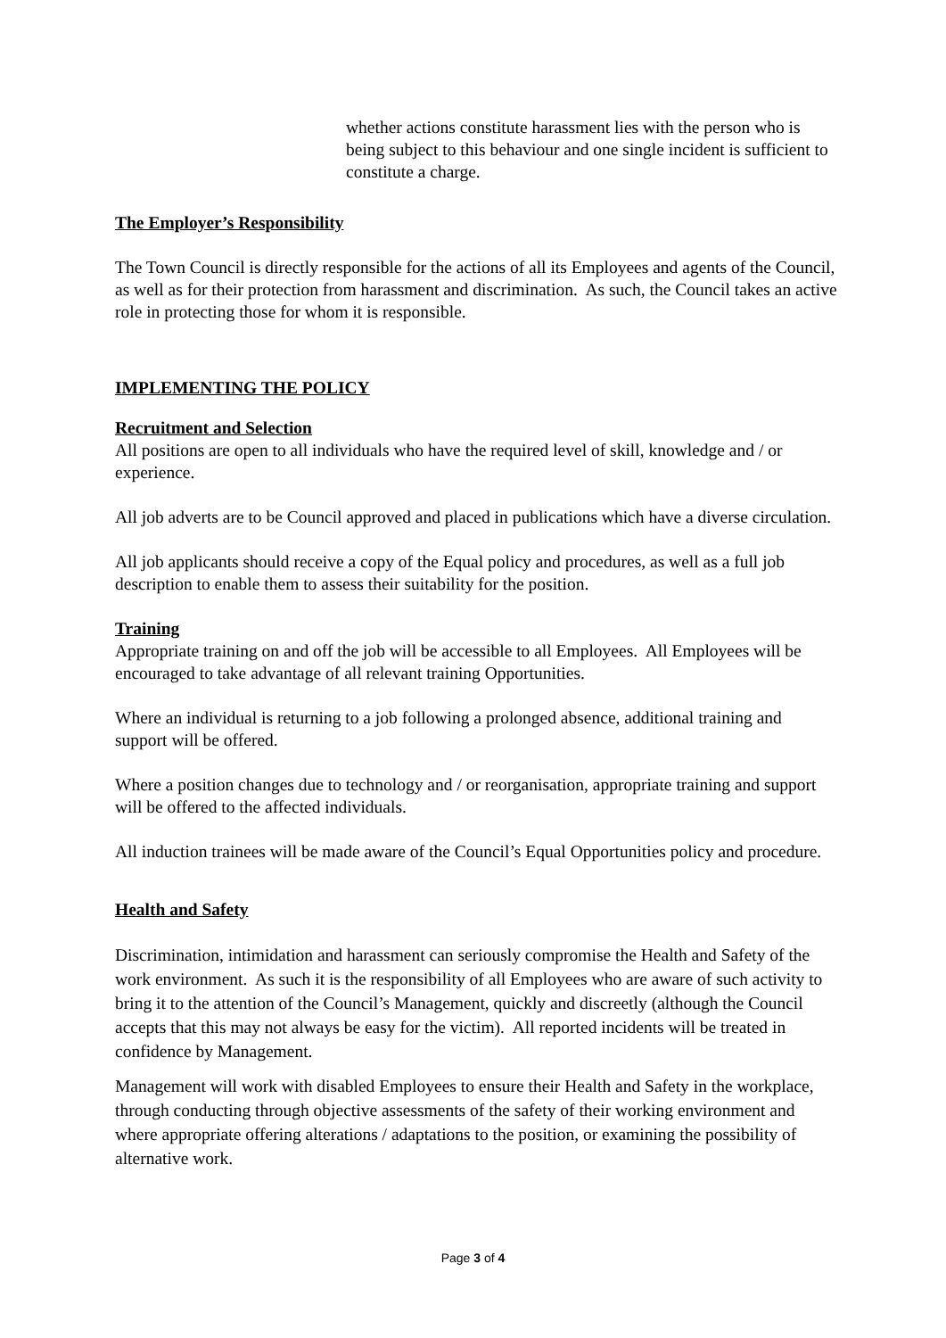whether actions constitute harassment lies with the person who is being subject to this behaviour and one single incident is sufficient to constitute a charge.
The Employer’s Responsibility
The Town Council is directly responsible for the actions of all its Employees and agents of the Council, as well as for their protection from harassment and discrimination. As such, the Council takes an active role in protecting those for whom it is responsible.
IMPLEMENTING THE POLICY
Recruitment and Selection
All positions are open to all individuals who have the required level of skill, knowledge and / or experience.
All job adverts are to be Council approved and placed in publications which have a diverse circulation.
All job applicants should receive a copy of the Equal policy and procedures, as well as a full job description to enable them to assess their suitability for the position.
Training
Appropriate training on and off the job will be accessible to all Employees. All Employees will be encouraged to take advantage of all relevant training Opportunities.
Where an individual is returning to a job following a prolonged absence, additional training and support will be offered.
Where a position changes due to technology and / or reorganisation, appropriate training and support will be offered to the affected individuals.
All induction trainees will be made aware of the Council’s Equal Opportunities policy and procedure.
Health and Safety
Discrimination, intimidation and harassment can seriously compromise the Health and Safety of the work environment. As such it is the responsibility of all Employees who are aware of such activity to bring it to the attention of the Council’s Management, quickly and discreetly (although the Council accepts that this may not always be easy for the victim). All reported incidents will be treated in confidence by Management.
Management will work with disabled Employees to ensure their Health and Safety in the workplace, through conducting through objective assessments of the safety of their working environment and where appropriate offering alterations / adaptations to the position, or examining the possibility of alternative work.
Page 3 of 4